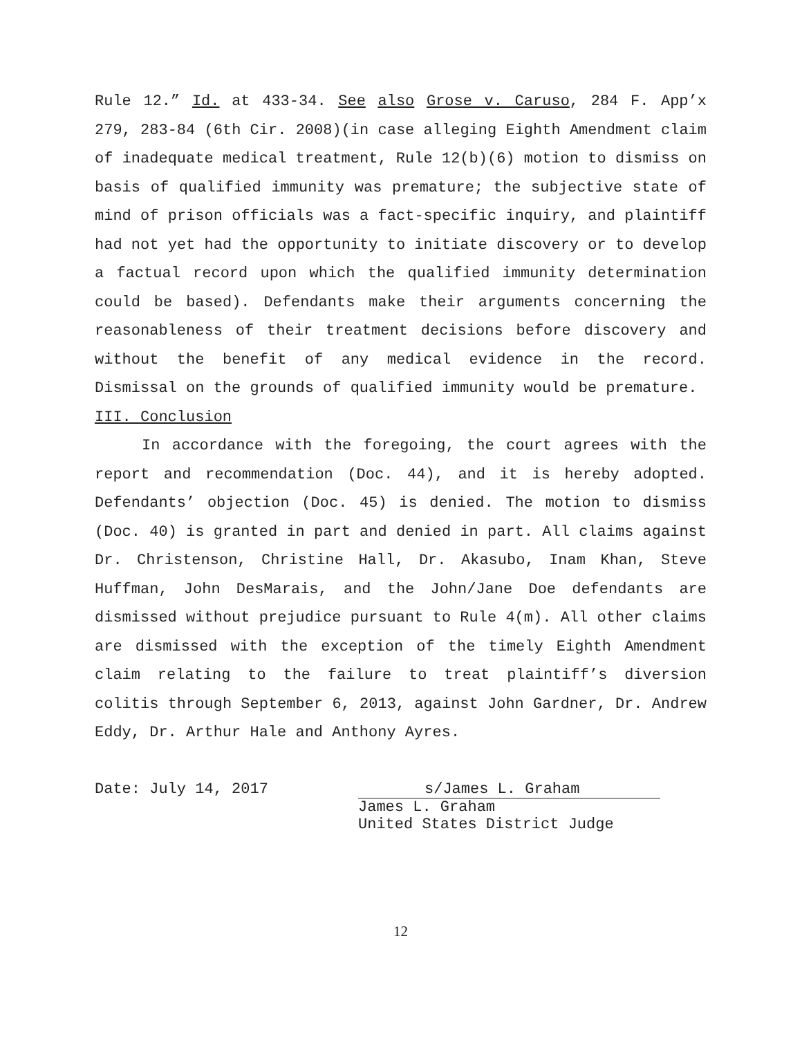Rule 12.” Id. at 433-34. See also Grose v. Caruso, 284 F. App’x 279, 283-84 (6th Cir. 2008)(in case alleging Eighth Amendment claim of inadequate medical treatment, Rule 12(b)(6) motion to dismiss on basis of qualified immunity was premature; the subjective state of mind of prison officials was a fact-specific inquiry, and plaintiff had not yet had the opportunity to initiate discovery or to develop a factual record upon which the qualified immunity determination could be based). Defendants make their arguments concerning the reasonableness of their treatment decisions before discovery and without the benefit of any medical evidence in the record. Dismissal on the grounds of qualified immunity would be premature.
III. Conclusion
In accordance with the foregoing, the court agrees with the report and recommendation (Doc. 44), and it is hereby adopted. Defendants’ objection (Doc. 45) is denied. The motion to dismiss (Doc. 40) is granted in part and denied in part. All claims against Dr. Christenson, Christine Hall, Dr. Akasubo, Inam Khan, Steve Huffman, John DesMarais, and the John/Jane Doe defendants are dismissed without prejudice pursuant to Rule 4(m). All other claims are dismissed with the exception of the timely Eighth Amendment claim relating to the failure to treat plaintiff’s diversion colitis through September 6, 2013, against John Gardner, Dr. Andrew Eddy, Dr. Arthur Hale and Anthony Ayres.
Date: July 14, 2017 s/James L. Graham
James L. Graham
United States District Judge
12